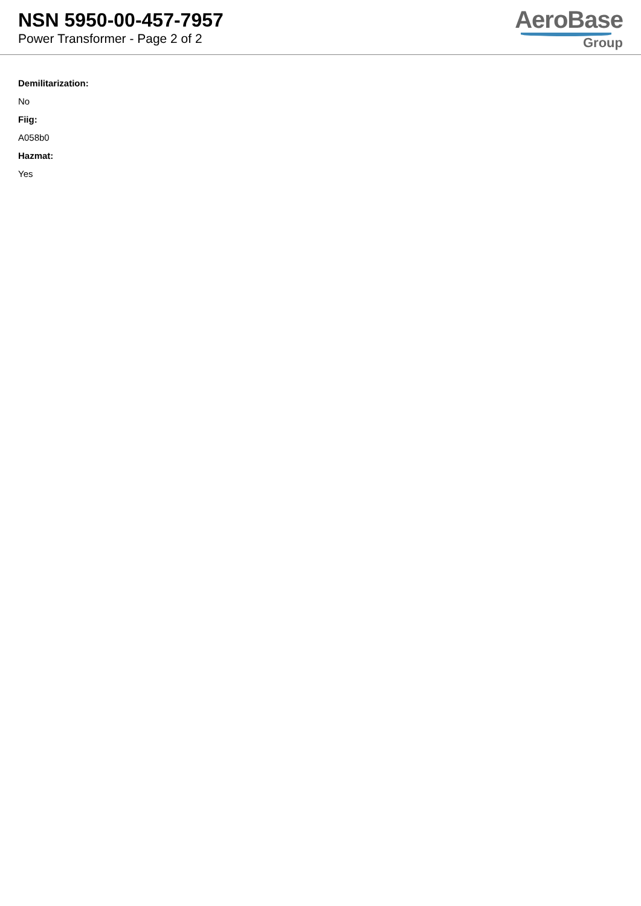NSN 5950-00-457-7957
Power Transformer - Page 2 of 2
AeroBase
Group
Demilitarization:
No
Fiig:
A058b0
Hazmat:
Yes